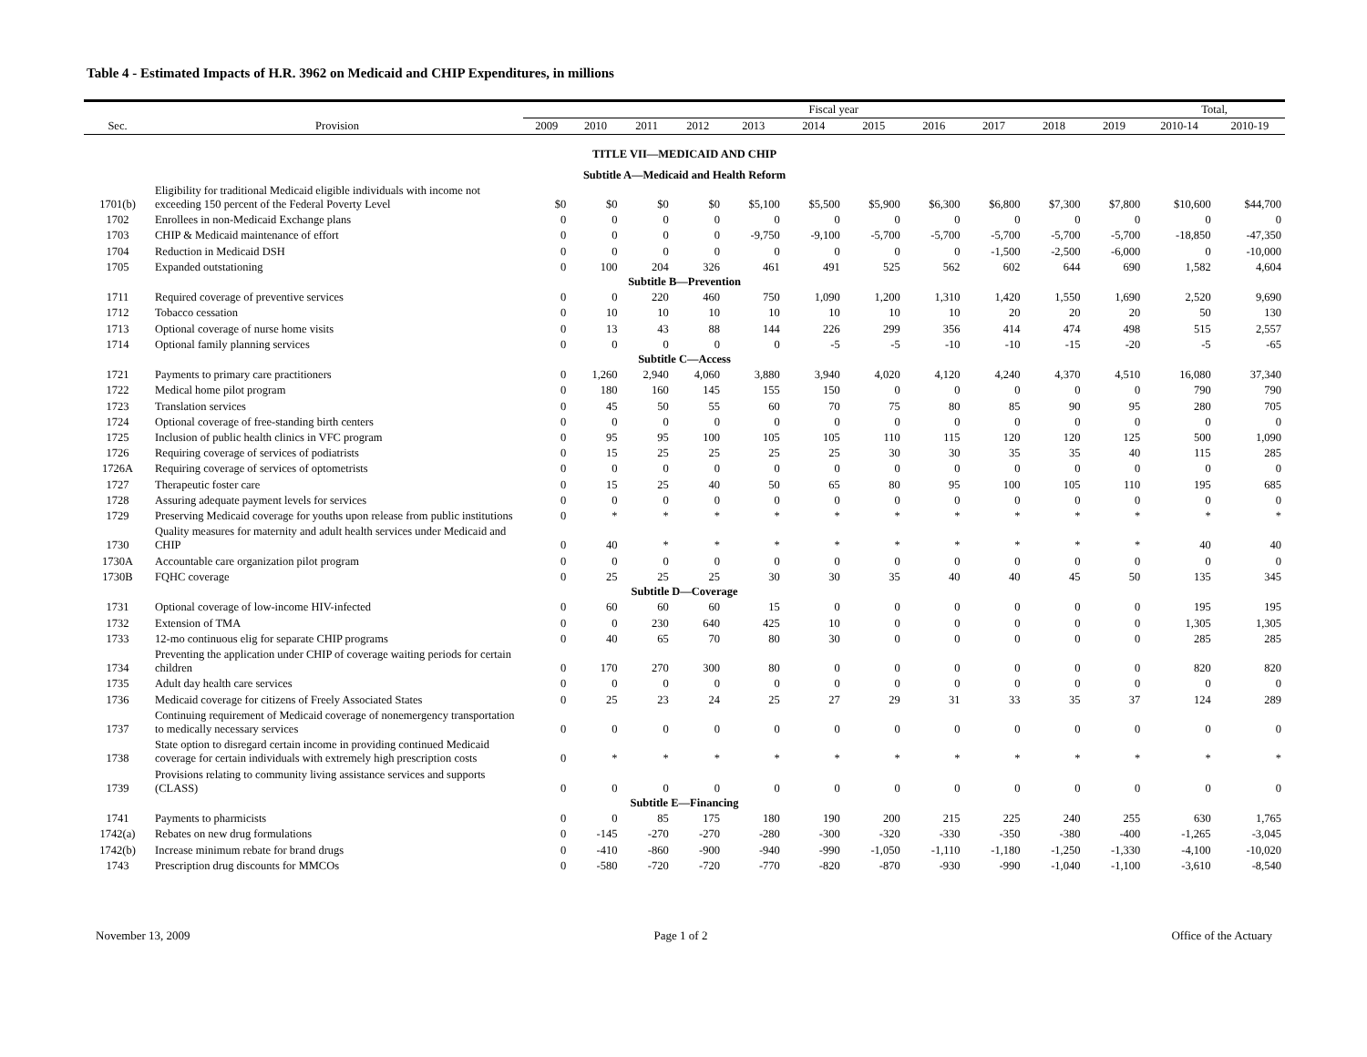Table 4 - Estimated Impacts of H.R. 3962 on Medicaid and CHIP Expenditures, in millions
| | | Fiscal year | | | | | | | | | | | Total, | |
| --- | --- | --- | --- | --- | --- | --- | --- | --- | --- | --- | --- | --- | --- | --- |
| Sec. | Provision | 2009 | 2010 | 2011 | 2012 | 2013 | 2014 | 2015 | 2016 | 2017 | 2018 | 2019 | 2010-14 | 2010-19 |
| TITLE VII—MEDICAID AND CHIP | | | | | | | | | | | | | | |
| Subtitle A—Medicaid and Health Reform | | | | | | | | | | | | | | |
| 1701(b) | Eligibility for traditional Medicaid eligible individuals with income not exceeding 150 percent of the Federal Poverty Level | $0 | $0 | $0 | $0 | $5,100 | $5,500 | $5,900 | $6,300 | $6,800 | $7,300 | $7,800 | $10,600 | $44,700 |
| 1702 | Enrollees in non-Medicaid Exchange plans | 0 | 0 | 0 | 0 | 0 | 0 | 0 | 0 | 0 | 0 | 0 | 0 | 0 |
| 1703 | CHIP & Medicaid maintenance of effort | 0 | 0 | 0 | 0 | -9,750 | -9,100 | -5,700 | -5,700 | -5,700 | -5,700 | -5,700 | -18,850 | -47,350 |
| 1704 | Reduction in Medicaid DSH | 0 | 0 | 0 | 0 | 0 | 0 | 0 | 0 | -1,500 | -2,500 | -6,000 | 0 | -10,000 |
| 1705 | Expanded outstationing | 0 | 100 | 204 | 326 | 461 | 491 | 525 | 562 | 602 | 644 | 690 | 1,582 | 4,604 |
| Subtitle B—Prevention | | | | | | | | | | | | | | |
| 1711 | Required coverage of preventive services | 0 | 0 | 220 | 460 | 750 | 1,090 | 1,200 | 1,310 | 1,420 | 1,550 | 1,690 | 2,520 | 9,690 |
| 1712 | Tobacco cessation | 0 | 10 | 10 | 10 | 10 | 10 | 10 | 10 | 20 | 20 | 20 | 50 | 130 |
| 1713 | Optional coverage of nurse home visits | 0 | 13 | 43 | 88 | 144 | 226 | 299 | 356 | 414 | 474 | 498 | 515 | 2,557 |
| 1714 | Optional family planning services | 0 | 0 | 0 | 0 | 0 | -5 | -5 | -10 | -10 | -15 | -20 | -5 | -65 |
| Subtitle C—Access | | | | | | | | | | | | | | |
| 1721 | Payments to primary care practitioners | 0 | 1,260 | 2,940 | 4,060 | 3,880 | 3,940 | 4,020 | 4,120 | 4,240 | 4,370 | 4,510 | 16,080 | 37,340 |
| 1722 | Medical home pilot program | 0 | 180 | 160 | 145 | 155 | 150 | 0 | 0 | 0 | 0 | 0 | 790 | 790 |
| 1723 | Translation services | 0 | 45 | 50 | 55 | 60 | 70 | 75 | 80 | 85 | 90 | 95 | 280 | 705 |
| 1724 | Optional coverage of free-standing birth centers | 0 | 0 | 0 | 0 | 0 | 0 | 0 | 0 | 0 | 0 | 0 | 0 | 0 |
| 1725 | Inclusion of public health clinics in VFC program | 0 | 95 | 95 | 100 | 105 | 105 | 110 | 115 | 120 | 120 | 125 | 500 | 1,090 |
| 1726 | Requiring coverage of services of podiatrists | 0 | 15 | 25 | 25 | 25 | 25 | 30 | 30 | 35 | 35 | 40 | 115 | 285 |
| 1726A | Requiring coverage of services of optometrists | 0 | 0 | 0 | 0 | 0 | 0 | 0 | 0 | 0 | 0 | 0 | 0 | 0 |
| 1727 | Therapeutic foster care | 0 | 15 | 25 | 40 | 50 | 65 | 80 | 95 | 100 | 105 | 110 | 195 | 685 |
| 1728 | Assuring adequate payment levels for services | 0 | 0 | 0 | 0 | 0 | 0 | 0 | 0 | 0 | 0 | 0 | 0 | 0 |
| 1729 | Preserving Medicaid coverage for youths upon release from public institutions | 0 | * | * | * | * | * | * | * | * | * | * | * | * |
| 1730 | Quality measures for maternity and adult health services under Medicaid and CHIP | 0 | 40 | * | * | * | * | * | * | * | * | * | 40 | 40 |
| 1730A | Accountable care organization pilot program | 0 | 0 | 0 | 0 | 0 | 0 | 0 | 0 | 0 | 0 | 0 | 0 | 0 |
| 1730B | FQHC coverage | 0 | 25 | 25 | 25 | 30 | 30 | 35 | 40 | 40 | 45 | 50 | 135 | 345 |
| Subtitle D—Coverage | | | | | | | | | | | | | | |
| 1731 | Optional coverage of low-income HIV-infected | 0 | 60 | 60 | 60 | 15 | 0 | 0 | 0 | 0 | 0 | 0 | 195 | 195 |
| 1732 | Extension of TMA | 0 | 0 | 230 | 640 | 425 | 10 | 0 | 0 | 0 | 0 | 0 | 1,305 | 1,305 |
| 1733 | 12-mo continuous elig for separate CHIP programs | 0 | 40 | 65 | 70 | 80 | 30 | 0 | 0 | 0 | 0 | 0 | 285 | 285 |
| 1734 | Preventing the application under CHIP of coverage waiting periods for certain children | 0 | 170 | 270 | 300 | 80 | 0 | 0 | 0 | 0 | 0 | 0 | 820 | 820 |
| 1735 | Adult day health care services | 0 | 0 | 0 | 0 | 0 | 0 | 0 | 0 | 0 | 0 | 0 | 0 | 0 |
| 1736 | Medicaid coverage for citizens of Freely Associated States | 0 | 25 | 23 | 24 | 25 | 27 | 29 | 31 | 33 | 35 | 37 | 124 | 289 |
| 1737 | Continuing requirement of Medicaid coverage of nonemergency transportation to medically necessary services | 0 | 0 | 0 | 0 | 0 | 0 | 0 | 0 | 0 | 0 | 0 | 0 | 0 |
| 1738 | State option to disregard certain income in providing continued Medicaid coverage for certain individuals with extremely high prescription costs | 0 | * | * | * | * | * | * | * | * | * | * | * | * |
| 1739 | Provisions relating to community living assistance services and supports (CLASS) | 0 | 0 | 0 | 0 | 0 | 0 | 0 | 0 | 0 | 0 | 0 | 0 | 0 |
| Subtitle E—Financing | | | | | | | | | | | | | | |
| 1741 | Payments to pharmicists | 0 | 0 | 85 | 175 | 180 | 190 | 200 | 215 | 225 | 240 | 255 | 630 | 1,765 |
| 1742(a) | Rebates on new drug formulations | 0 | -145 | -270 | -270 | -280 | -300 | -320 | -330 | -350 | -380 | -400 | -1,265 | -3,045 |
| 1742(b) | Increase minimum rebate for brand drugs | 0 | -410 | -860 | -900 | -940 | -990 | -1,050 | -1,110 | -1,180 | -1,250 | -1,330 | -4,100 | -10,020 |
| 1743 | Prescription drug discounts for MMCOs | 0 | -580 | -720 | -720 | -770 | -820 | -870 | -930 | -990 | -1,040 | -1,100 | -3,610 | -8,540 |
November 13, 2009 Page 1 of 2 Office of the Actuary